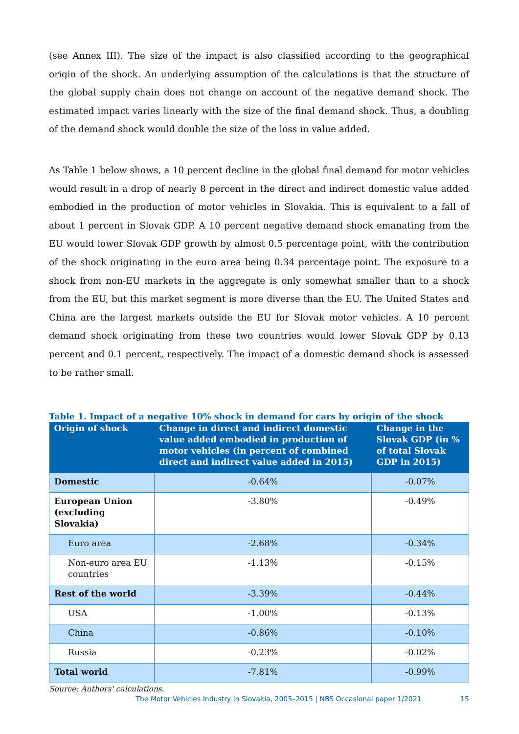(see Annex III). The size of the impact is also classified according to the geographical origin of the shock. An underlying assumption of the calculations is that the structure of the global supply chain does not change on account of the negative demand shock. The estimated impact varies linearly with the size of the final demand shock. Thus, a doubling of the demand shock would double the size of the loss in value added.
As Table 1 below shows, a 10 percent decline in the global final demand for motor vehicles would result in a drop of nearly 8 percent in the direct and indirect domestic value added embodied in the production of motor vehicles in Slovakia. This is equivalent to a fall of about 1 percent in Slovak GDP. A 10 percent negative demand shock emanating from the EU would lower Slovak GDP growth by almost 0.5 percentage point, with the contribution of the shock originating in the euro area being 0.34 percentage point. The exposure to a shock from non-EU markets in the aggregate is only somewhat smaller than to a shock from the EU, but this market segment is more diverse than the EU. The United States and China are the largest markets outside the EU for Slovak motor vehicles. A 10 percent demand shock originating from these two countries would lower Slovak GDP by 0.13 percent and 0.1 percent, respectively. The impact of a domestic demand shock is assessed to be rather small.
Table 1. Impact of a negative 10% shock in demand for cars by origin of the shock
| Origin of shock | Change in direct and indirect domestic value added embodied in production of motor vehicles (in percent of combined direct and indirect value added in 2015) | Change in the Slovak GDP (in % of total Slovak GDP in 2015) |
| --- | --- | --- |
| Domestic | -0.64% | -0.07% |
| European Union (excluding Slovakia) | -3.80% | -0.49% |
| Euro area | -2.68% | -0.34% |
| Non-euro area EU countries | -1.13% | -0.15% |
| Rest of the world | -3.39% | -0.44% |
| USA | -1.00% | -0.13% |
| China | -0.86% | -0.10% |
| Russia | -0.23% | -0.02% |
| Total world | -7.81% | -0.99% |
Source: Authors' calculations.
The Motor Vehicles Industry in Slovakia, 2005–2015 | NBS Occasional paper 1/2021 15